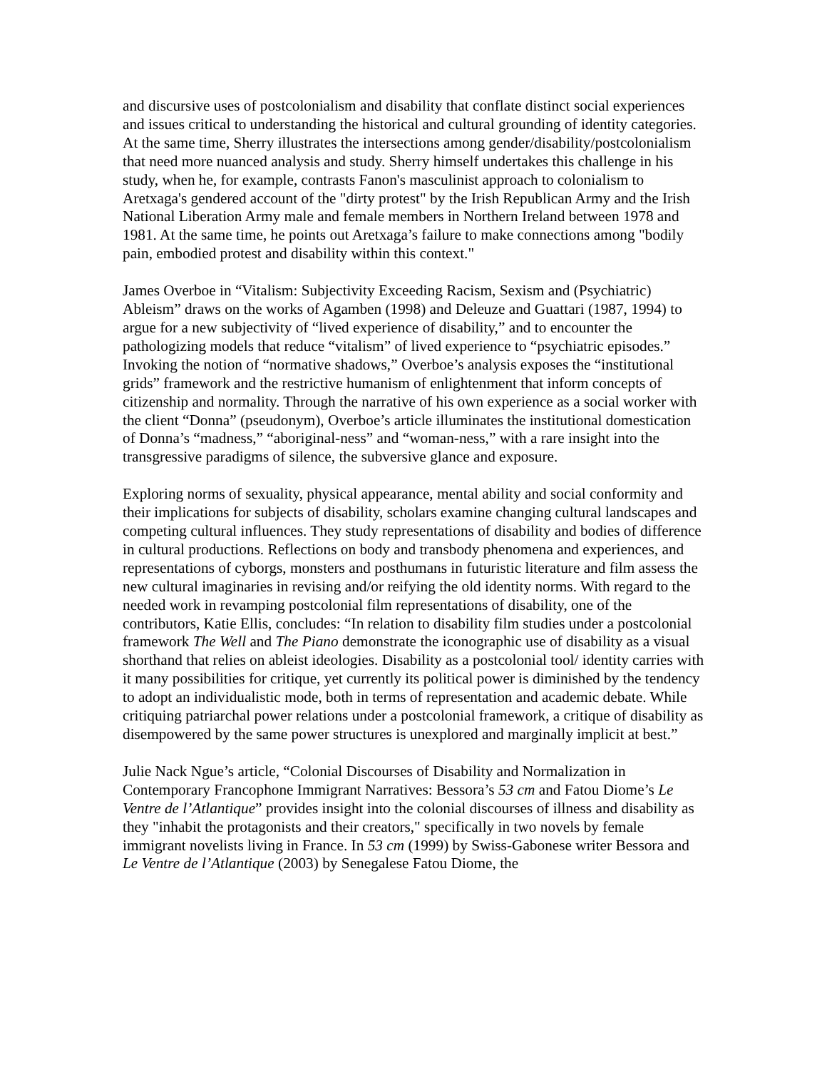and discursive uses of postcolonialism and disability that conflate distinct social experiences and issues critical to understanding the historical and cultural grounding of identity categories. At the same time, Sherry illustrates the intersections among gender/disability/postcolonialism that need more nuanced analysis and study. Sherry himself undertakes this challenge in his study, when he, for example, contrasts Fanon's masculinist approach to colonialism to Aretxaga's gendered account of the "dirty protest" by the Irish Republican Army and the Irish National Liberation Army male and female members in Northern Ireland between 1978 and 1981. At the same time, he points out Aretxaga’s failure to make connections among "bodily pain, embodied protest and disability within this context."
James Overboe in “Vitalism: Subjectivity Exceeding Racism, Sexism and (Psychiatric) Ableism” draws on the works of Agamben (1998) and Deleuze and Guattari (1987, 1994) to argue for a new subjectivity of “lived experience of disability,” and to encounter the pathologizing models that reduce “vitalism” of lived experience to “psychiatric episodes.” Invoking the notion of “normative shadows,” Overboe’s analysis exposes the “institutional grids” framework and the restrictive humanism of enlightenment that inform concepts of citizenship and normality. Through the narrative of his own experience as a social worker with the client “Donna” (pseudonym), Overboe’s article illuminates the institutional domestication of Donna’s “madness,” “aboriginal-ness” and “woman-ness,” with a rare insight into the transgressive paradigms of silence, the subversive glance and exposure.
Exploring norms of sexuality, physical appearance, mental ability and social conformity and their implications for subjects of disability, scholars examine changing cultural landscapes and competing cultural influences. They study representations of disability and bodies of difference in cultural productions. Reflections on body and transbody phenomena and experiences, and representations of cyborgs, monsters and posthumans in futuristic literature and film assess the new cultural imaginaries in revising and/or reifying the old identity norms. With regard to the needed work in revamping postcolonial film representations of disability, one of the contributors, Katie Ellis, concludes: “In relation to disability film studies under a postcolonial framework The Well and The Piano demonstrate the iconographic use of disability as a visual shorthand that relies on ableist ideologies. Disability as a postcolonial tool/ identity carries with it many possibilities for critique, yet currently its political power is diminished by the tendency to adopt an individualistic mode, both in terms of representation and academic debate. While critiquing patriarchal power relations under a postcolonial framework, a critique of disability as disempowered by the same power structures is unexplored and marginally implicit at best.”
Julie Nack Ngue’s article, “Colonial Discourses of Disability and Normalization in Contemporary Francophone Immigrant Narratives: Bessora’s 53 cm and Fatou Diome’s Le Ventre de l’Atlantique” provides insight into the colonial discourses of illness and disability as they "inhabit the protagonists and their creators," specifically in two novels by female immigrant novelists living in France. In 53 cm (1999) by Swiss-Gabonese writer Bessora and Le Ventre de l’Atlantique (2003) by Senegalese Fatou Diome, the